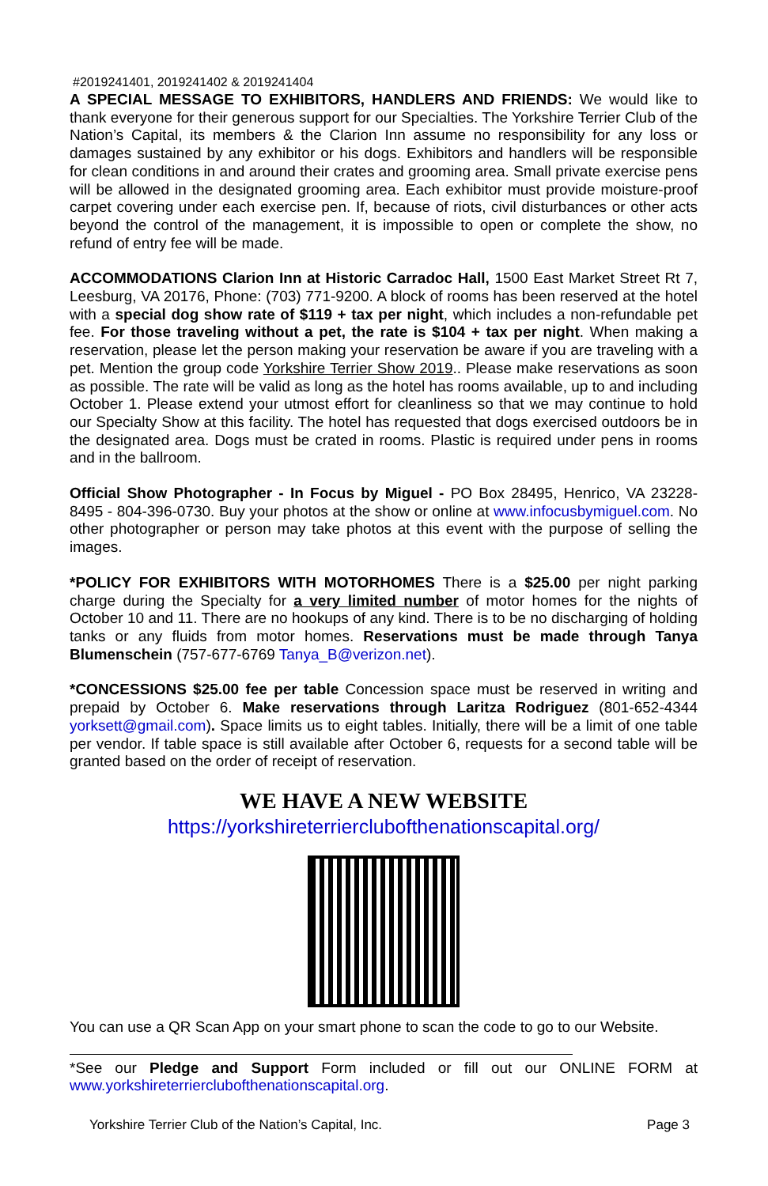#2019241401, 2019241402 & 2019241404
A SPECIAL MESSAGE TO EXHIBITORS, HANDLERS AND FRIENDS: We would like to thank everyone for their generous support for our Specialties. The Yorkshire Terrier Club of the Nation’s Capital, its members & the Clarion Inn assume no responsibility for any loss or damages sustained by any exhibitor or his dogs. Exhibitors and handlers will be responsible for clean conditions in and around their crates and grooming area. Small private exercise pens will be allowed in the designated grooming area. Each exhibitor must provide moisture-proof carpet covering under each exercise pen. If, because of riots, civil disturbances or other acts beyond the control of the management, it is impossible to open or complete the show, no refund of entry fee will be made.
ACCOMMODATIONS Clarion Inn at Historic Carradoc Hall, 1500 East Market Street Rt 7, Leesburg, VA 20176, Phone: (703) 771-9200. A block of rooms has been reserved at the hotel with a special dog show rate of $119 + tax per night, which includes a non-refundable pet fee. For those traveling without a pet, the rate is $104 + tax per night. When making a reservation, please let the person making your reservation be aware if you are traveling with a pet. Mention the group code Yorkshire Terrier Show 2019.. Please make reservations as soon as possible. The rate will be valid as long as the hotel has rooms available, up to and including October 1. Please extend your utmost effort for cleanliness so that we may continue to hold our Specialty Show at this facility. The hotel has requested that dogs exercised outdoors be in the designated area. Dogs must be crated in rooms. Plastic is required under pens in rooms and in the ballroom.
Official Show Photographer - In Focus by Miguel - PO Box 28495, Henrico, VA 23228-8495 - 804-396-0730. Buy your photos at the show or online at www.infocusbymiguel.com. No other photographer or person may take photos at this event with the purpose of selling the images.
*POLICY FOR EXHIBITORS WITH MOTORHOMES There is a $25.00 per night parking charge during the Specialty for a very limited number of motor homes for the nights of October 10 and 11. There are no hookups of any kind. There is to be no discharging of holding tanks or any fluids from motor homes. Reservations must be made through Tanya Blumenschein (757-677-6769 Tanya_B@verizon.net).
*CONCESSIONS $25.00 fee per table Concession space must be reserved in writing and prepaid by October 6. Make reservations through Laritza Rodriguez (801-652-4344 yorksett@gmail.com). Space limits us to eight tables. Initially, there will be a limit of one table per vendor. If table space is still available after October 6, requests for a second table will be granted based on the order of receipt of reservation.
WE HAVE A NEW WEBSITE
https://yorkshireterrierclubofthenationscapital.org/
You can use a QR Scan App on your smart phone to scan the code to go to our Website.
*See our Pledge and Support Form included or fill out our ONLINE FORM at www.yorkshireterrierclubofthenationscapital.org.
Yorkshire Terrier Club of the Nation’s Capital, Inc. Page 3